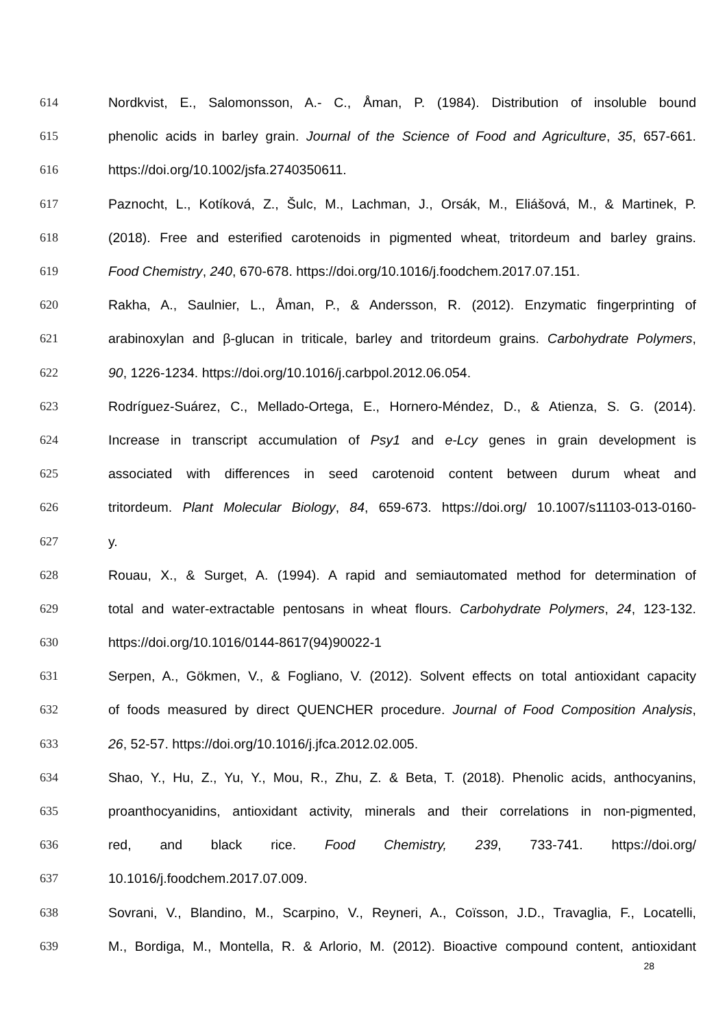614 Nordkvist, E., Salomonsson, A.- C., Åman, P. (1984). Distribution of insoluble bound
615 phenolic acids in barley grain. Journal of the Science of Food and Agriculture, 35, 657-661.
616 https://doi.org/10.1002/jsfa.2740350611.
617 Paznocht, L., Kotíková, Z., Šulc, M., Lachman, J., Orsák, M., Eliášová, M., & Martinek, P.
618 (2018). Free and esterified carotenoids in pigmented wheat, tritordeum and barley grains.
619 Food Chemistry, 240, 670-678. https://doi.org/10.1016/j.foodchem.2017.07.151.
620 Rakha, A., Saulnier, L., Åman, P., & Andersson, R. (2012). Enzymatic fingerprinting of
621 arabinoxylan and β-glucan in triticale, barley and tritordeum grains. Carbohydrate Polymers,
622 90, 1226-1234. https://doi.org/10.1016/j.carbpol.2012.06.054.
623 Rodríguez-Suárez, C., Mellado-Ortega, E., Hornero-Méndez, D., & Atienza, S. G. (2014).
624 Increase in transcript accumulation of Psy1 and e-Lcy genes in grain development is
625 associated with differences in seed carotenoid content between durum wheat and
626 tritordeum. Plant Molecular Biology, 84, 659-673. https://doi.org/ 10.1007/s11103-013-0160-
627 y.
628 Rouau, X., & Surget, A. (1994). A rapid and semiautomated method for determination of
629 total and water-extractable pentosans in wheat flours. Carbohydrate Polymers, 24, 123-132.
630 https://doi.org/10.1016/0144-8617(94)90022-1
631 Serpen, A., Gökmen, V., & Fogliano, V. (2012). Solvent effects on total antioxidant capacity
632 of foods measured by direct QUENCHER procedure. Journal of Food Composition Analysis,
633 26, 52-57. https://doi.org/10.1016/j.jfca.2012.02.005.
634 Shao, Y., Hu, Z., Yu, Y., Mou, R., Zhu, Z. & Beta, T. (2018). Phenolic acids, anthocyanins,
635 proanthocyanidins, antioxidant activity, minerals and their correlations in non-pigmented,
636 red, and black rice. Food Chemistry, 239, 733-741. https://doi.org/
637 10.1016/j.foodchem.2017.07.009.
638 Sovrani, V., Blandino, M., Scarpino, V., Reyneri, A., Coïsson, J.D., Travaglia, F., Locatelli,
639 M., Bordiga, M., Montella, R. & Arlorio, M. (2012). Bioactive compound content, antioxidant
28